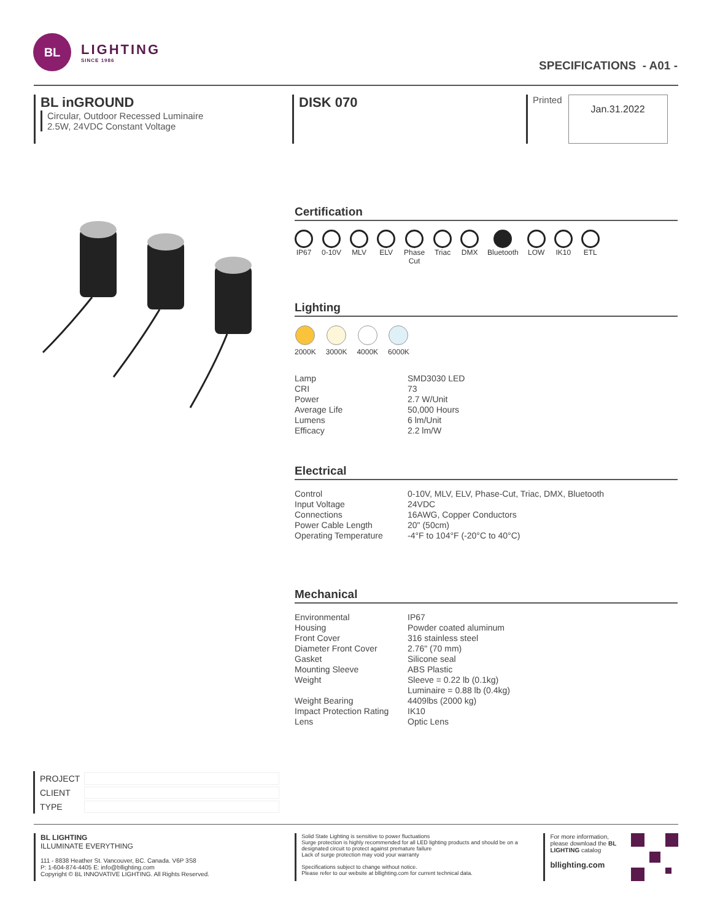BL
LIGHTING
SINCE 1986
SPECIFICATIONS - A01 -
BL inGROUND
Circular, Outdoor Recessed Luminaire
2.5W, 24VDC Constant Voltage
DISK 070
Printed Jan.31.2022
Certification
IP67 0-10V MLV ELV Phase
Cut
Triac DMX Bluetooth LOW IK10 ETL
Lighting
2000K 3000K 4000K 6000K
| Lamp | SMD3030 LED |
| CRI | 73 |
| Power | 2.7 W/Unit |
| Average Life | 50,000 Hours |
| Lumens | 6 lm/Unit |
| Efficacy | 2.2 lm/W |
Electrical
| Control | 0-10V, MLV, ELV, Phase-Cut, Triac, DMX, Bluetooth |
| Input Voltage | 24VDC |
| Connections | 16AWG, Copper Conductors |
| Power Cable Length | 20" (50cm) |
| Operating Temperature | -4°F to 104°F (-20°C to 40°C) |
Mechanical
| Environmental | IP67 |
| Housing | Powder coated aluminum |
| Front Cover | 316 stainless steel |
| Diameter Front Cover | 2.76" (70 mm) |
| Gasket | Silicone seal |
| Mounting Sleeve | ABS Plastic |
| Weight | Sleeve = 0.22 lb (0.1kg) Luminaire = 0.88 lb (0.4kg) |
| Weight Bearing | 4409lbs (2000 kg) |
| Impact Protection Rating | IK10 |
| Lens | Optic Lens |
PROJECT
CLIENT
TYPE
BL LIGHTING
ILLUMINATE EVERYTHING
111 - 8838 Heather St. Vancouver, BC. Canada. V6P 3S8
P: 1-604-874-4405 E: info@bllighting.com
Copyright © BL INNOVATIVE LIGHTING. All Rights Reserved.
Solid State Lighting is sensitive to power fluctuations
Surge protection is highly recommended for all LED lighting products and should be on a designated circuit to protect against premature failure
Lack of surge protection may void your warranty
Specifications subject to change without notice.
Please refer to our website at bllighting.com for current technical data.
For more information, please download the BL LIGHTING catalog
bllighting.com